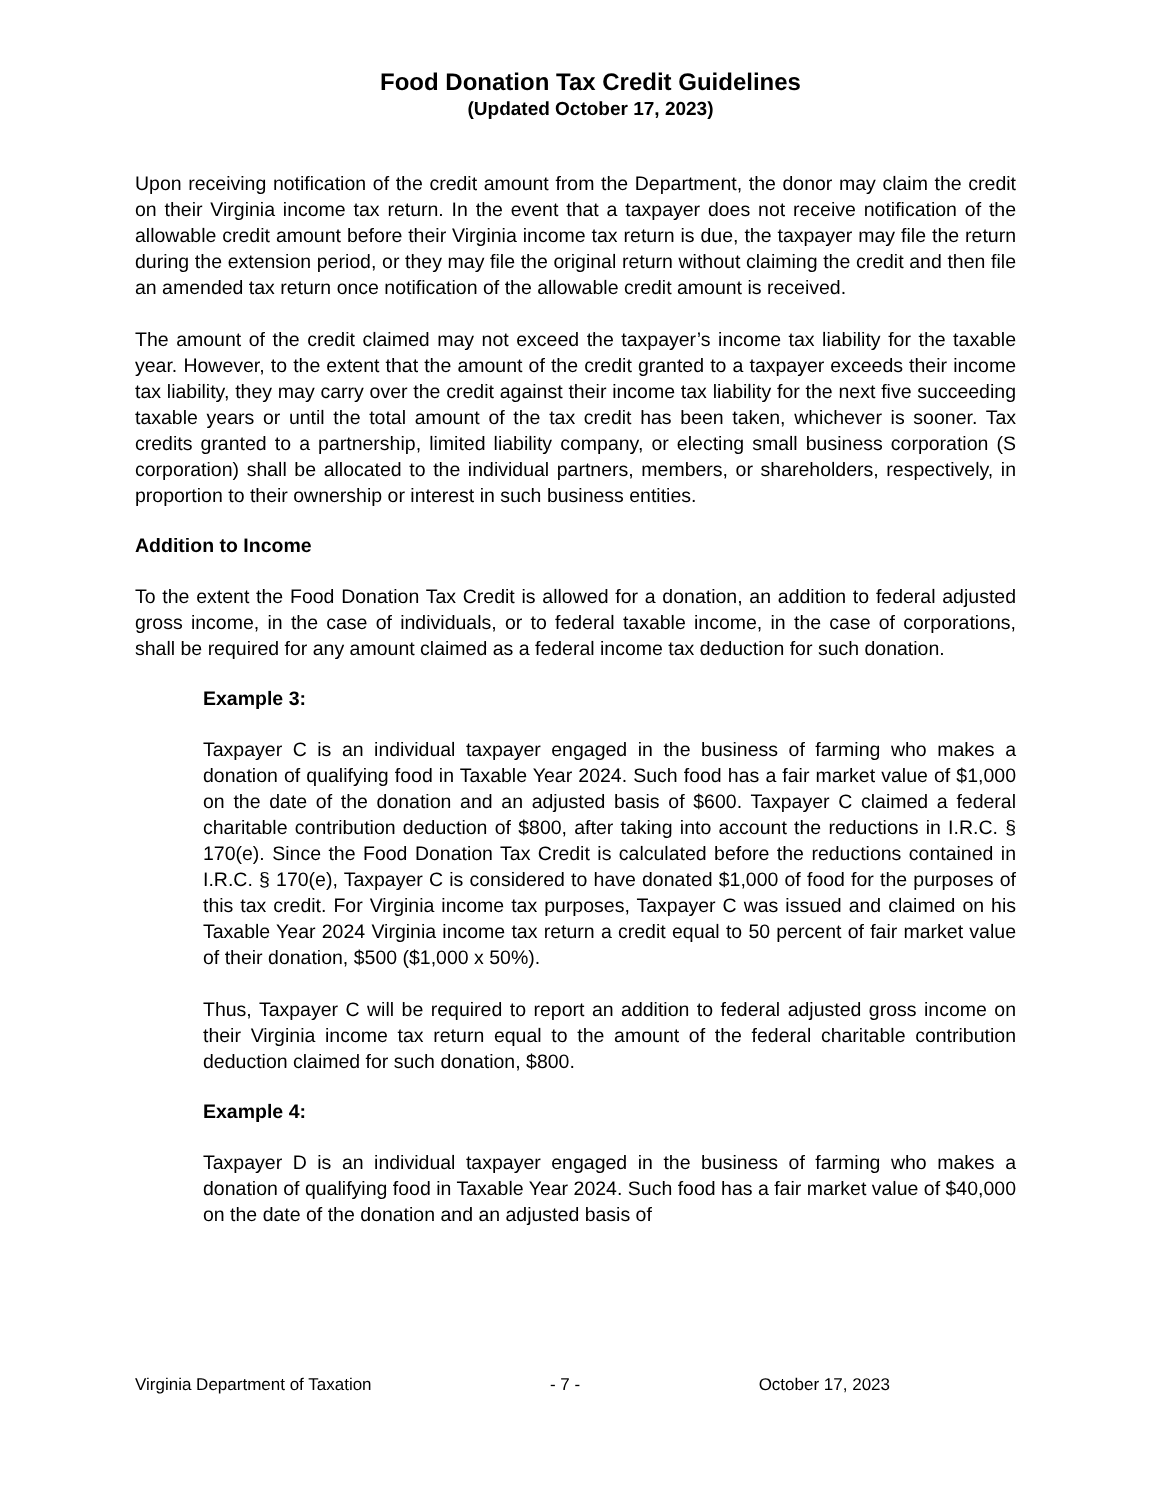Food Donation Tax Credit Guidelines
(Updated October 17, 2023)
Upon receiving notification of the credit amount from the Department, the donor may claim the credit on their Virginia income tax return. In the event that a taxpayer does not receive notification of the allowable credit amount before their Virginia income tax return is due, the taxpayer may file the return during the extension period, or they may file the original return without claiming the credit and then file an amended tax return once notification of the allowable credit amount is received.
The amount of the credit claimed may not exceed the taxpayer’s income tax liability for the taxable year. However, to the extent that the amount of the credit granted to a taxpayer exceeds their income tax liability, they may carry over the credit against their income tax liability for the next five succeeding taxable years or until the total amount of the tax credit has been taken, whichever is sooner. Tax credits granted to a partnership, limited liability company, or electing small business corporation (S corporation) shall be allocated to the individual partners, members, or shareholders, respectively, in proportion to their ownership or interest in such business entities.
Addition to Income
To the extent the Food Donation Tax Credit is allowed for a donation, an addition to federal adjusted gross income, in the case of individuals, or to federal taxable income, in the case of corporations, shall be required for any amount claimed as a federal income tax deduction for such donation.
Example 3:
Taxpayer C is an individual taxpayer engaged in the business of farming who makes a donation of qualifying food in Taxable Year 2024. Such food has a fair market value of $1,000 on the date of the donation and an adjusted basis of $600. Taxpayer C claimed a federal charitable contribution deduction of $800, after taking into account the reductions in I.R.C. § 170(e). Since the Food Donation Tax Credit is calculated before the reductions contained in I.R.C. § 170(e), Taxpayer C is considered to have donated $1,000 of food for the purposes of this tax credit. For Virginia income tax purposes, Taxpayer C was issued and claimed on his Taxable Year 2024 Virginia income tax return a credit equal to 50 percent of fair market value of their donation, $500 ($1,000 x 50%).
Thus, Taxpayer C will be required to report an addition to federal adjusted gross income on their Virginia income tax return equal to the amount of the federal charitable contribution deduction claimed for such donation, $800.
Example 4:
Taxpayer D is an individual taxpayer engaged in the business of farming who makes a donation of qualifying food in Taxable Year 2024. Such food has a fair market value of $40,000 on the date of the donation and an adjusted basis of
Virginia Department of Taxation - 7 - October 17, 2023